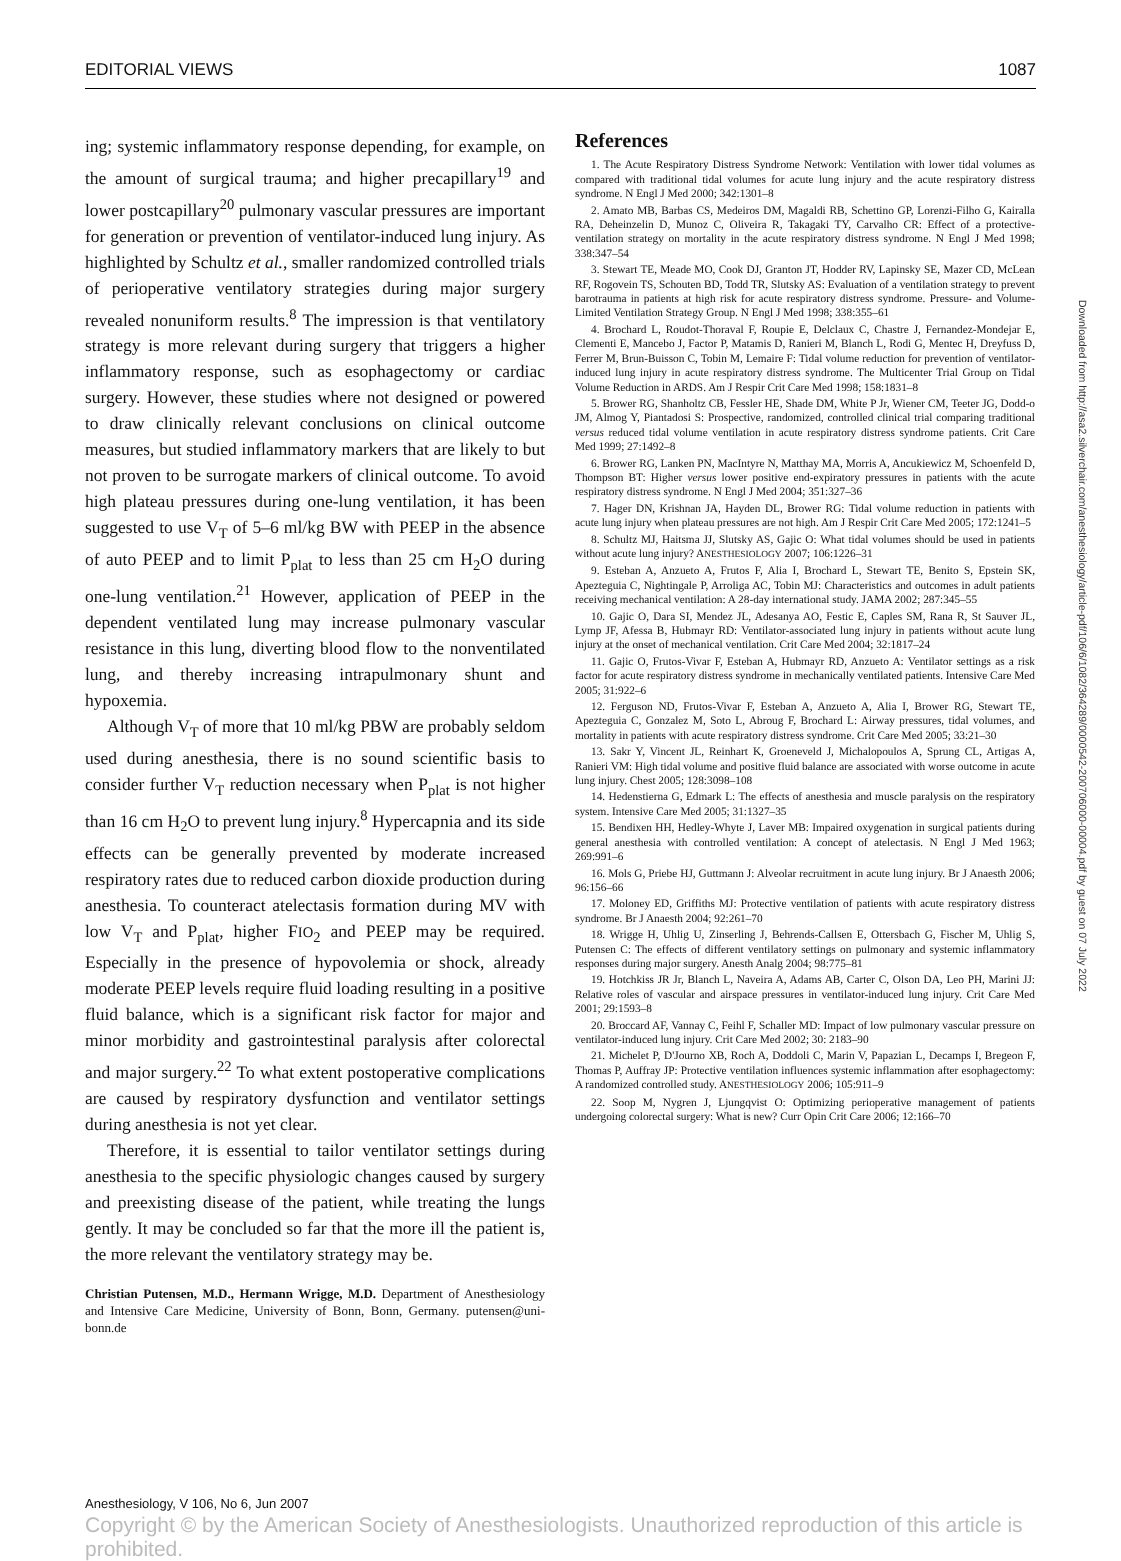EDITORIAL VIEWS 1087
ing; systemic inflammatory response depending, for example, on the amount of surgical trauma; and higher precapillary<sup>19</sup> and lower postcapillary<sup>20</sup> pulmonary vascular pressures are important for generation or prevention of ventilator-induced lung injury. As highlighted by Schultz et al., smaller randomized controlled trials of perioperative ventilatory strategies during major surgery revealed nonuniform results.<sup>8</sup> The impression is that ventilatory strategy is more relevant during surgery that triggers a higher inflammatory response, such as esophagectomy or cardiac surgery. However, these studies where not designed or powered to draw clinically relevant conclusions on clinical outcome measures, but studied inflammatory markers that are likely to but not proven to be surrogate markers of clinical outcome. To avoid high plateau pressures during one-lung ventilation, it has been suggested to use V<sub>T</sub> of 5–6 ml/kg BW with PEEP in the absence of auto PEEP and to limit P<sub>plat</sub> to less than 25 cm H<sub>2</sub>O during one-lung ventilation.<sup>21</sup> However, application of PEEP in the dependent ventilated lung may increase pulmonary vascular resistance in this lung, diverting blood flow to the nonventilated lung, and thereby increasing intrapulmonary shunt and hypoxemia.
Although V<sub>T</sub> of more that 10 ml/kg PBW are probably seldom used during anesthesia, there is no sound scientific basis to consider further V<sub>T</sub> reduction necessary when P<sub>plat</sub> is not higher than 16 cm H<sub>2</sub>O to prevent lung injury.<sup>8</sup> Hypercapnia and its side effects can be generally prevented by moderate increased respiratory rates due to reduced carbon dioxide production during anesthesia. To counteract atelectasis formation during MV with low V<sub>T</sub> and P<sub>plat</sub>, higher FIO<sub>2</sub> and PEEP may be required. Especially in the presence of hypovolemia or shock, already moderate PEEP levels require fluid loading resulting in a positive fluid balance, which is a significant risk factor for major and minor morbidity and gastrointestinal paralysis after colorectal and major surgery.<sup>22</sup> To what extent postoperative complications are caused by respiratory dysfunction and ventilator settings during anesthesia is not yet clear.
Therefore, it is essential to tailor ventilator settings during anesthesia to the specific physiologic changes caused by surgery and preexisting disease of the patient, while treating the lungs gently. It may be concluded so far that the more ill the patient is, the more relevant the ventilatory strategy may be.
Christian Putensen, M.D., Hermann Wrigge, M.D. Department of Anesthesiology and Intensive Care Medicine, University of Bonn, Bonn, Germany. putensen@uni-bonn.de
References
1. The Acute Respiratory Distress Syndrome Network: Ventilation with lower tidal volumes as compared with traditional tidal volumes for acute lung injury and the acute respiratory distress syndrome. N Engl J Med 2000; 342:1301–8
2. Amato MB, Barbas CS, Medeiros DM, Magaldi RB, Schettino GP, Lorenzi-Filho G, Kairalla RA, Deheinzelin D, Munoz C, Oliveira R, Takagaki TY, Carvalho CR: Effect of a protective-ventilation strategy on mortality in the acute respiratory distress syndrome. N Engl J Med 1998; 338:347–54
3. Stewart TE, Meade MO, Cook DJ, Granton JT, Hodder RV, Lapinsky SE, Mazer CD, McLean RF, Rogovein TS, Schouten BD, Todd TR, Slutsky AS: Evaluation of a ventilation strategy to prevent barotrauma in patients at high risk for acute respiratory distress syndrome. Pressure- and Volume-Limited Ventilation Strategy Group. N Engl J Med 1998; 338:355–61
4. Brochard L, Roudot-Thoraval F, Roupie E, Delclaux C, Chastre J, Fernandez-Mondejar E, Clementi E, Mancebo J, Factor P, Matamis D, Ranieri M, Blanch L, Rodi G, Mentec H, Dreyfuss D, Ferrer M, Brun-Buisson C, Tobin M, Lemaire F: Tidal volume reduction for prevention of ventilator-induced lung injury in acute respiratory distress syndrome. The Multicenter Trial Group on Tidal Volume Reduction in ARDS. Am J Respir Crit Care Med 1998; 158:1831–8
5. Brower RG, Shanholtz CB, Fessler HE, Shade DM, White P Jr, Wiener CM, Teeter JG, Dodd-o JM, Almog Y, Piantadosi S: Prospective, randomized, controlled clinical trial comparing traditional versus reduced tidal volume ventilation in acute respiratory distress syndrome patients. Crit Care Med 1999; 27:1492–8
6. Brower RG, Lanken PN, MacIntyre N, Matthay MA, Morris A, Ancukiewicz M, Schoenfeld D, Thompson BT: Higher versus lower positive end-expiratory pressures in patients with the acute respiratory distress syndrome. N Engl J Med 2004; 351:327–36
7. Hager DN, Krishnan JA, Hayden DL, Brower RG: Tidal volume reduction in patients with acute lung injury when plateau pressures are not high. Am J Respir Crit Care Med 2005; 172:1241–5
8. Schultz MJ, Haitsma JJ, Slutsky AS, Gajic O: What tidal volumes should be used in patients without acute lung injury? ANESTHESIOLOGY 2007; 106:1226–31
9. Esteban A, Anzueto A, Frutos F, Alia I, Brochard L, Stewart TE, Benito S, Epstein SK, Apezteguia C, Nightingale P, Arroliga AC, Tobin MJ: Characteristics and outcomes in adult patients receiving mechanical ventilation: A 28-day international study. JAMA 2002; 287:345–55
10. Gajic O, Dara SI, Mendez JL, Adesanya AO, Festic E, Caples SM, Rana R, St Sauver JL, Lymp JF, Afessa B, Hubmayr RD: Ventilator-associated lung injury in patients without acute lung injury at the onset of mechanical ventilation. Crit Care Med 2004; 32:1817–24
11. Gajic O, Frutos-Vivar F, Esteban A, Hubmayr RD, Anzueto A: Ventilator settings as a risk factor for acute respiratory distress syndrome in mechanically ventilated patients. Intensive Care Med 2005; 31:922–6
12. Ferguson ND, Frutos-Vivar F, Esteban A, Anzueto A, Alia I, Brower RG, Stewart TE, Apezteguia C, Gonzalez M, Soto L, Abroug F, Brochard L: Airway pressures, tidal volumes, and mortality in patients with acute respiratory distress syndrome. Crit Care Med 2005; 33:21–30
13. Sakr Y, Vincent JL, Reinhart K, Groeneveld J, Michalopoulos A, Sprung CL, Artigas A, Ranieri VM: High tidal volume and positive fluid balance are associated with worse outcome in acute lung injury. Chest 2005; 128:3098–108
14. Hedenstierna G, Edmark L: The effects of anesthesia and muscle paralysis on the respiratory system. Intensive Care Med 2005; 31:1327–35
15. Bendixen HH, Hedley-Whyte J, Laver MB: Impaired oxygenation in surgical patients during general anesthesia with controlled ventilation: A concept of atelectasis. N Engl J Med 1963; 269:991–6
16. Mols G, Priebe HJ, Guttmann J: Alveolar recruitment in acute lung injury. Br J Anaesth 2006; 96:156–66
17. Moloney ED, Griffiths MJ: Protective ventilation of patients with acute respiratory distress syndrome. Br J Anaesth 2004; 92:261–70
18. Wrigge H, Uhlig U, Zinserling J, Behrends-Callsen E, Ottersbach G, Fischer M, Uhlig S, Putensen C: The effects of different ventilatory settings on pulmonary and systemic inflammatory responses during major surgery. Anesth Analg 2004; 98:775–81
19. Hotchkiss JR Jr, Blanch L, Naveira A, Adams AB, Carter C, Olson DA, Leo PH, Marini JJ: Relative roles of vascular and airspace pressures in ventilator-induced lung injury. Crit Care Med 2001; 29:1593–8
20. Broccard AF, Vannay C, Feihl F, Schaller MD: Impact of low pulmonary vascular pressure on ventilator-induced lung injury. Crit Care Med 2002; 30: 2183–90
21. Michelet P, D'Journo XB, Roch A, Doddoli C, Marin V, Papazian L, Decamps I, Bregeon F, Thomas P, Auffray JP: Protective ventilation influences systemic inflammation after esophagectomy: A randomized controlled study. ANESTHESIOLOGY 2006; 105:911–9
22. Soop M, Nygren J, Ljungqvist O: Optimizing perioperative management of patients undergoing colorectal surgery: What is new? Curr Opin Crit Care 2006; 12:166–70
Downloaded from http://asa2.silverchair.com/anesthesiology/article-pdf/106/6/1082/364289/0000542-200706000-00004.pdf by guest on 07 July 2022
Anesthesiology, V 106, No 6, Jun 2007
Copyright © by the American Society of Anesthesiologists. Unauthorized reproduction of this article is prohibited.